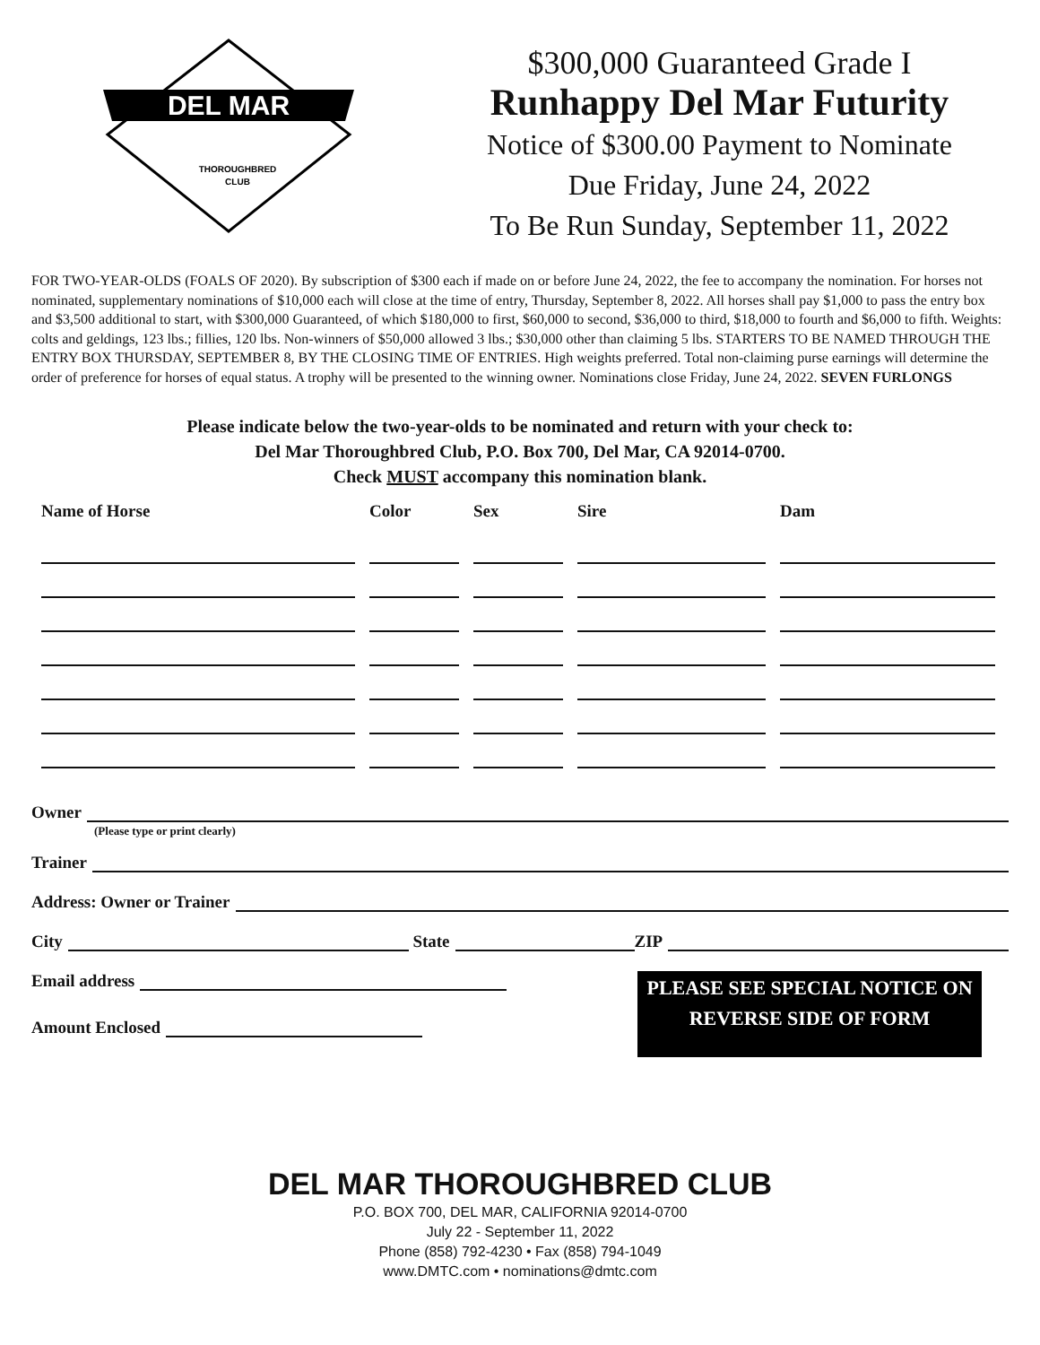DEL MAR
THOROUGHBRED
CLUB
$300,000 Guaranteed Grade I
Runhappy Del Mar Futurity
Notice of $300.00 Payment to Nominate
Due Friday, June 24, 2022
To Be Run Sunday, September 11, 2022
FOR TWO-YEAR-OLDS (FOALS OF 2020). By subscription of $300 each if made on or before June 24, 2022, the fee to accompany the nomination. For horses not nominated, supplementary nominations of $10,000 each will close at the time of entry, Thursday, September 8, 2022. All horses shall pay $1,000 to pass the entry box and $3,500 additional to start, with $300,000 Guaranteed, of which $180,000 to first, $60,000 to second, $36,000 to third, $18,000 to fourth and $6,000 to fifth. Weights: colts and geldings, 123 lbs.; fillies, 120 lbs. Non-winners of $50,000 allowed 3 lbs.; $30,000 other than claiming 5 lbs. STARTERS TO BE NAMED THROUGH THE ENTRY BOX THURSDAY, SEPTEMBER 8, BY THE CLOSING TIME OF ENTRIES. High weights preferred. Total non-claiming purse earnings will determine the order of preference for horses of equal status. A trophy will be presented to the winning owner. Nominations close Friday, June 24, 2022. SEVEN FURLONGS
Please indicate below the two-year-olds to be nominated and return with your check to:
Del Mar Thoroughbred Club, P.O. Box 700, Del Mar, CA 92014-0700.
Check MUST accompany this nomination blank.
| Name of Horse | Color | Sex | Sire | Dam |
| --- | --- | --- | --- | --- |
Owner
(Please type or print clearly)
Trainer
Address: Owner or Trainer
City State ZIP
Email address
Amount Enclosed
PLEASE SEE SPECIAL NOTICE ON
REVERSE SIDE OF FORM
DEL MAR THOROUGHBRED CLUB
P.O. BOX 700, DEL MAR, CALIFORNIA 92014-0700
July 22 - September 11, 2022
Phone (858) 792-4230 • Fax (858) 794-1049
www.DMTC.com • nominations@dmtc.com